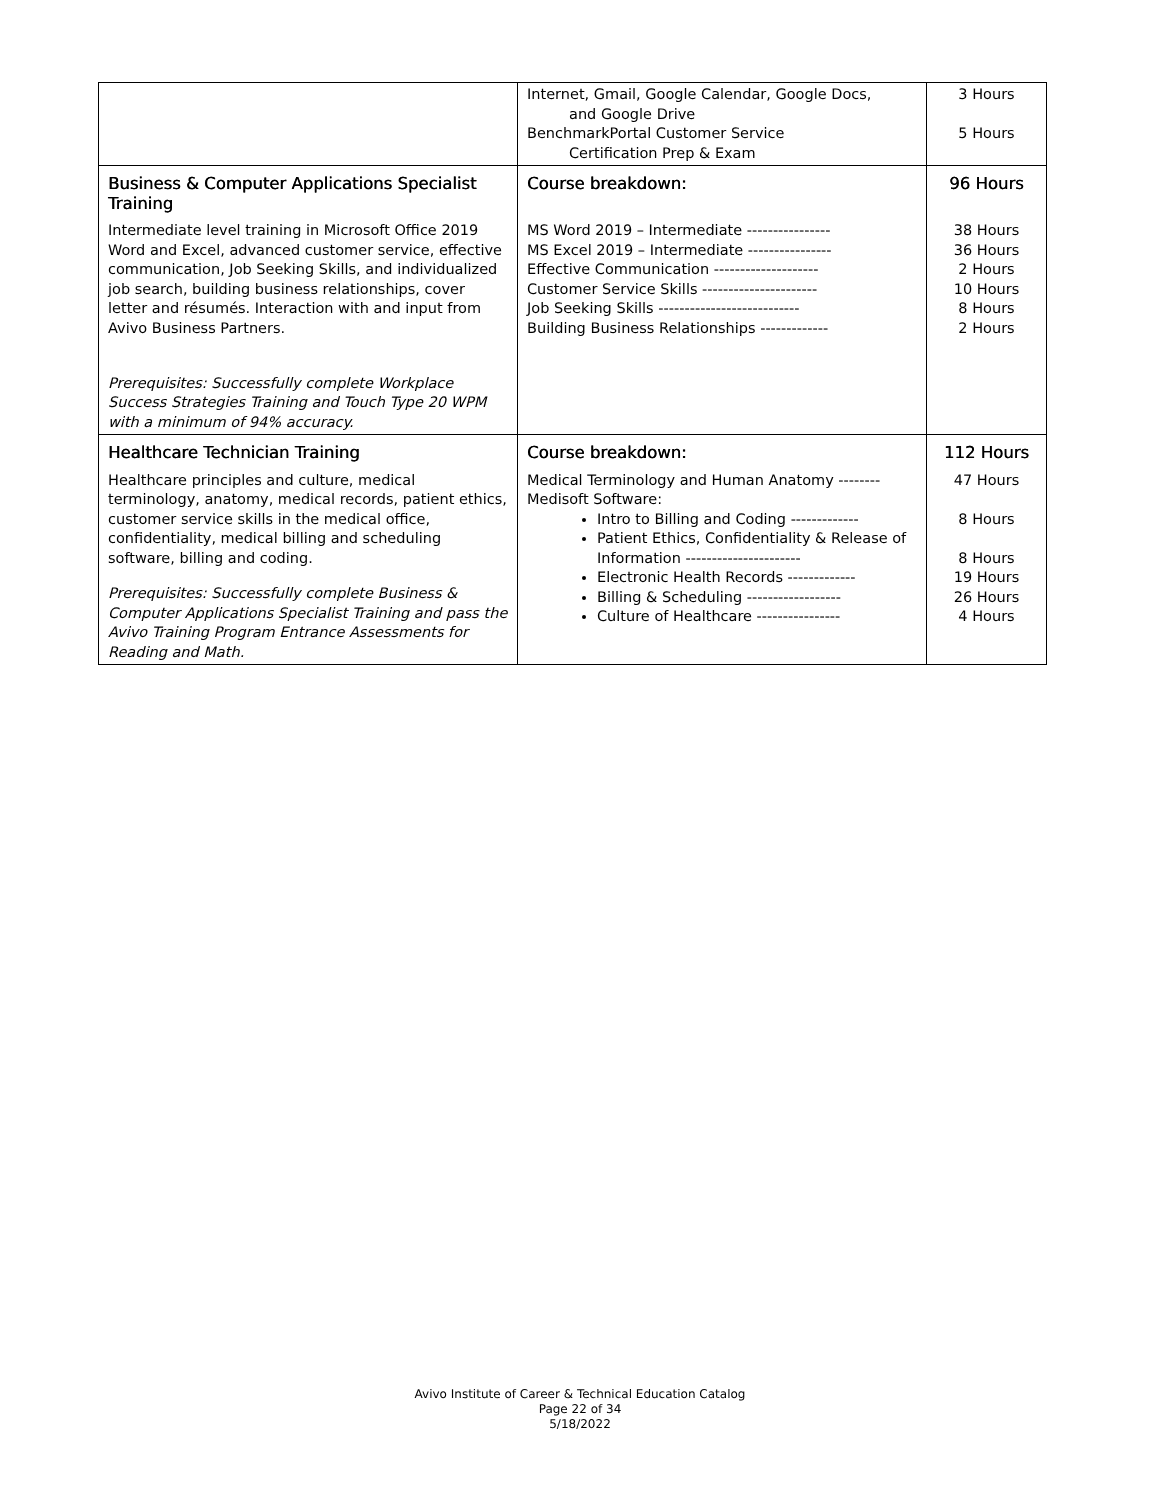| | Internet, Gmail, Google Calendar, Google Docs, and Google Drive BenchmarkPortal Customer Service Certification Prep & Exam | 3 Hours 5 Hours |
| Business & Computer Applications Specialist Training Intermediate level training in Microsoft Office 2019 Word and Excel, advanced customer service, effective communication, Job Seeking Skills, and individualized job search, building business relationships, cover letter and résumés. Interaction with and input from Avivo Business Partners. Prerequisites: Successfully complete Workplace Success Strategies Training and Touch Type 20 WPM with a minimum of 94% accuracy. | Course breakdown: MS Word 2019 – Intermediate ---------------- MS Excel 2019 – Intermediate ---------------- Effective Communication -------------------- Customer Service Skills ---------------------- Job Seeking Skills --------------------------- Building Business Relationships ------------- | 96 Hours 38 Hours 36 Hours 2 Hours 10 Hours 8 Hours 2 Hours |
| Healthcare Technician Training Healthcare principles and culture, medical terminology, anatomy, medical records, patient ethics, customer service skills in the medical office, confidentiality, medical billing and scheduling software, billing and coding. Prerequisites: Successfully complete Business & Computer Applications Specialist Training and pass the Avivo Training Program Entrance Assessments for Reading and Math. | Course breakdown: Medical Terminology and Human Anatomy -------- Medisoft Software: Intro to Billing and Coding ------------- Patient Ethics, Confidentiality & Release of Information ---------------------- Electronic Health Records ------------- Billing & Scheduling ------------------ Culture of Healthcare ---------------- | 112 Hours 47 Hours 8 Hours 8 Hours 19 Hours 26 Hours 4 Hours |
Avivo Institute of Career & Technical Education Catalog
Page 22 of 34
5/18/2022